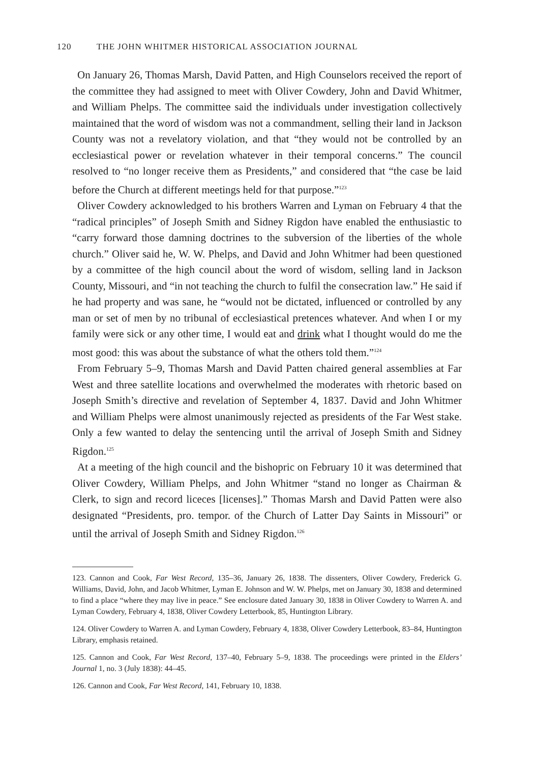120 THE JOHN WHITMER HISTORICAL ASSOCIATION JOURNAL
On January 26, Thomas Marsh, David Patten, and High Counselors received the report of the committee they had assigned to meet with Oliver Cowdery, John and David Whitmer, and William Phelps. The committee said the individuals under investigation collectively maintained that the word of wisdom was not a commandment, selling their land in Jackson County was not a revelatory violation, and that “they would not be controlled by an ecclesiastical power or revelation whatever in their temporal concerns.” The council resolved to “no longer receive them as Presidents,” and considered that “the case be laid before the Church at different meetings held for that purpose.”<sup>123</sup>
Oliver Cowdery acknowledged to his brothers Warren and Lyman on February 4 that the “radical principles” of Joseph Smith and Sidney Rigdon have enabled the enthusiastic to “carry forward those damning doctrines to the subversion of the liberties of the whole church.” Oliver said he, W. W. Phelps, and David and John Whitmer had been questioned by a committee of the high council about the word of wisdom, selling land in Jackson County, Missouri, and “in not teaching the church to fulfil the consecration law.” He said if he had property and was sane, he “would not be dictated, influenced or controlled by any man or set of men by no tribunal of ecclesiastical pretences whatever. And when I or my family were sick or any other time, I would eat and drink what I thought would do me the most good: this was about the substance of what the others told them.”<sup>124</sup>
From February 5–9, Thomas Marsh and David Patten chaired general assemblies at Far West and three satellite locations and overwhelmed the moderates with rhetoric based on Joseph Smith’s directive and revelation of September 4, 1837. David and John Whitmer and William Phelps were almost unanimously rejected as presidents of the Far West stake. Only a few wanted to delay the sentencing until the arrival of Joseph Smith and Sidney Rigdon.<sup>125</sup>
At a meeting of the high council and the bishopric on February 10 it was determined that Oliver Cowdery, William Phelps, and John Whitmer “stand no longer as Chairman & Clerk, to sign and record liceces [licenses].” Thomas Marsh and David Patten were also designated “Presidents, pro. tempor. of the Church of Latter Day Saints in Missouri” or until the arrival of Joseph Smith and Sidney Rigdon.<sup>126</sup>
123. Cannon and Cook, Far West Record, 135–36, January 26, 1838. The dissenters, Oliver Cowdery, Frederick G. Williams, David, John, and Jacob Whitmer, Lyman E. Johnson and W. W. Phelps, met on January 30, 1838 and determined to find a place “where they may live in peace.” See enclosure dated January 30, 1838 in Oliver Cowdery to Warren A. and Lyman Cowdery, February 4, 1838, Oliver Cowdery Letterbook, 85, Huntington Library.
124. Oliver Cowdery to Warren A. and Lyman Cowdery, February 4, 1838, Oliver Cowdery Letterbook, 83–84, Huntington Library, emphasis retained.
125. Cannon and Cook, Far West Record, 137–40, February 5–9, 1838. The proceedings were printed in the Elders’ Journal 1, no. 3 (July 1838): 44–45.
126. Cannon and Cook, Far West Record, 141, February 10, 1838.